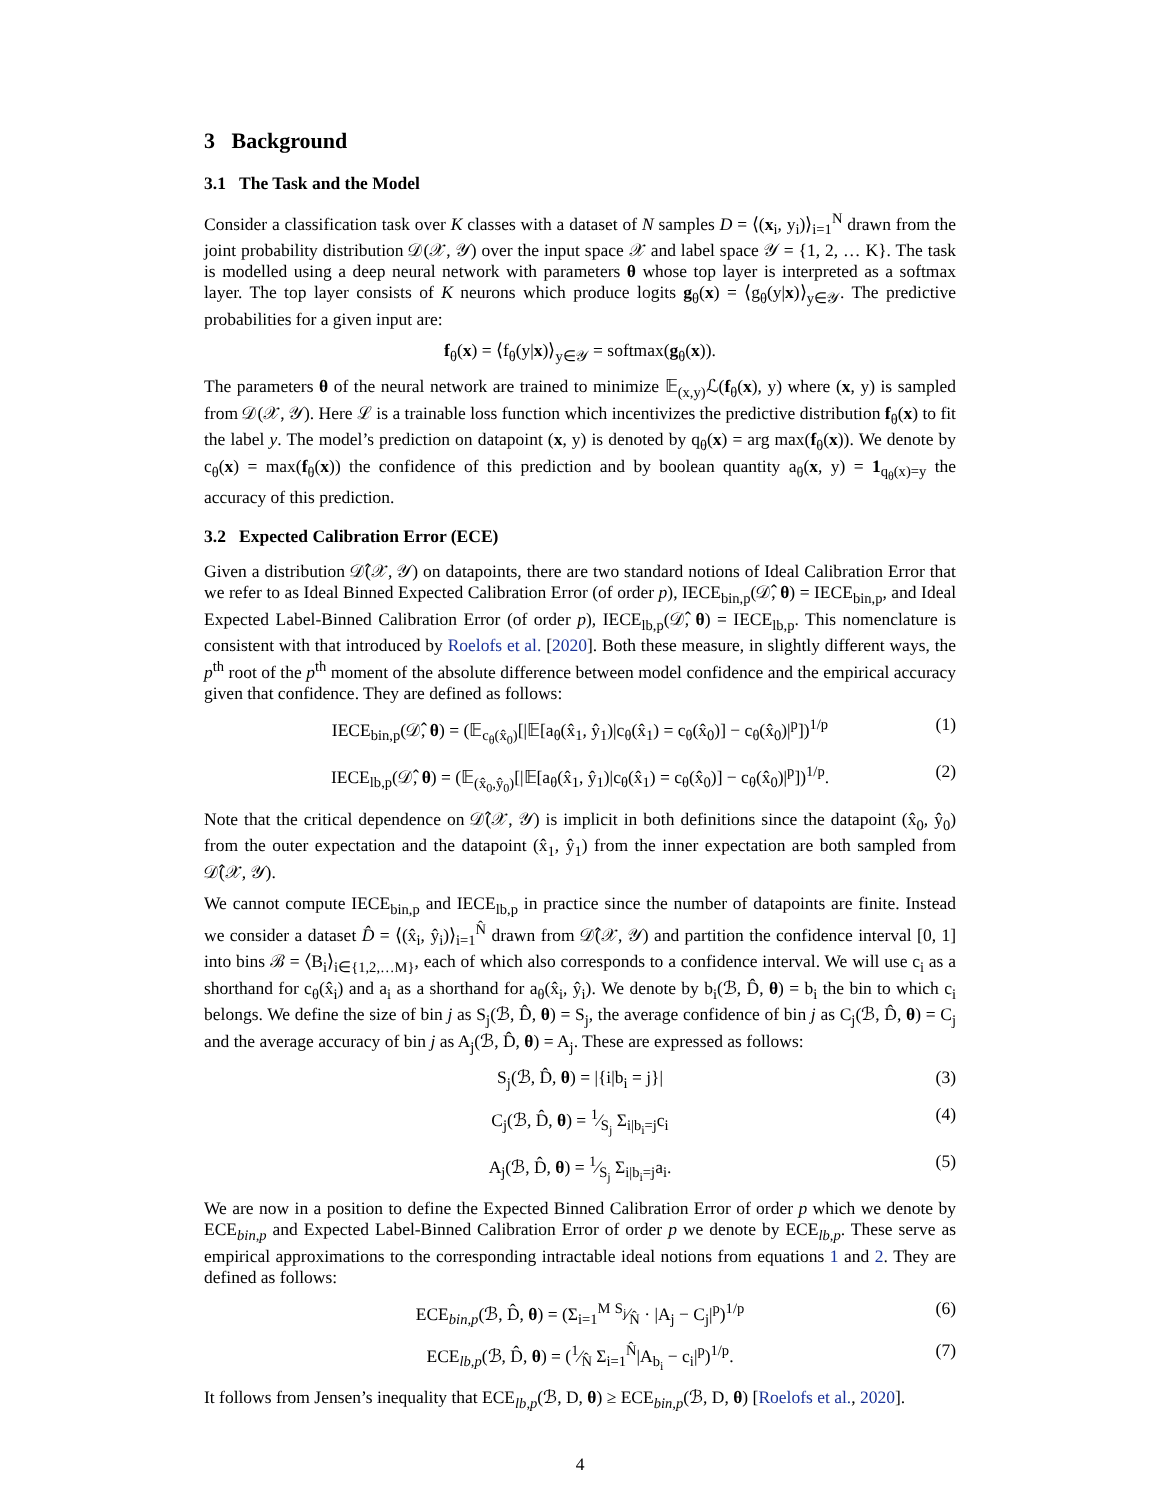3 Background
3.1 The Task and the Model
Consider a classification task over K classes with a dataset of N samples D = ⟨(x<sub>i</sub>, y<sub>i</sub>)⟩<sub>i=1</sub><sup>N</sup> drawn from the joint probability distribution 𝒟(𝒳, 𝒴) over the input space 𝒳 and label space 𝒴 = {1, 2, … K}. The task is modelled using a deep neural network with parameters θ whose top layer is interpreted as a softmax layer. The top layer consists of K neurons which produce logits g<sub>θ</sub>(x) = ⟨g<sub>θ</sub>(y|x)⟩<sub>y∈𝒴</sub>. The predictive probabilities for a given input are:
f<sub>θ</sub>(x) = ⟨f<sub>θ</sub>(y|x)⟩<sub>y∈𝒴</sub> = softmax(g<sub>θ</sub>(x)).
The parameters θ of the neural network are trained to minimize 𝔼<sub>(x,y)</sub>ℒ(f<sub>θ</sub>(x), y) where (x, y) is sampled from 𝒟(𝒳, 𝒴). Here ℒ is a trainable loss function which incentivizes the predictive distribution f<sub>θ</sub>(x) to fit the label y. The model’s prediction on datapoint (x, y) is denoted by q<sub>θ</sub>(x) = arg max(f<sub>θ</sub>(x)). We denote by c<sub>θ</sub>(x) = max(f<sub>θ</sub>(x)) the confidence of this prediction and by boolean quantity a<sub>θ</sub>(x, y) = 1<sub>q<sub>θ</sub>(x)=y</sub> the accuracy of this prediction.
3.2 Expected Calibration Error (ECE)
Given a distribution 𝒟̂(𝒳, 𝒴) on datapoints, there are two standard notions of Ideal Calibration Error that we refer to as Ideal Binned Expected Calibration Error (of order p), IECE<sub>bin,p</sub>(𝒟̂, θ) = IECE<sub>bin,p</sub>, and Ideal Expected Label-Binned Calibration Error (of order p), IECE<sub>lb,p</sub>(𝒟̂, θ) = IECE<sub>lb,p</sub>. This nomenclature is consistent with that introduced by Roelofs et al. [2020]. Both these measure, in slightly different ways, the p<sup>th</sup> root of the p<sup>th</sup> moment of the absolute difference between model confidence and the empirical accuracy given that confidence. They are defined as follows:
IECE<sub>bin,p</sub>(𝒟̂, θ) = (𝔼<sub>c<sub>θ</sub>(x̂<sub>0</sub>)</sub>[|𝔼[a<sub>θ</sub>(x̂<sub>1</sub>, ŷ<sub>1</sub>)|c<sub>θ</sub>(x̂<sub>1</sub>) = c<sub>θ</sub>(x̂<sub>0</sub>)] − c<sub>θ</sub>(x̂<sub>0</sub>)|<sup>p</sup>])<sup>1/p</sup> (1)
IECE<sub>lb,p</sub>(𝒟̂, θ) = (𝔼<sub>(x̂<sub>0</sub>,ŷ<sub>0</sub>)</sub>[|𝔼[a<sub>θ</sub>(x̂<sub>1</sub>, ŷ<sub>1</sub>)|c<sub>θ</sub>(x̂<sub>1</sub>) = c<sub>θ</sub>(x̂<sub>0</sub>)] − c<sub>θ</sub>(x̂<sub>0</sub>)|<sup>p</sup>])<sup>1/p</sup>. (2)
Note that the critical dependence on 𝒟̂(𝒳, 𝒴) is implicit in both definitions since the datapoint (x̂<sub>0</sub>, ŷ<sub>0</sub>) from the outer expectation and the datapoint (x̂<sub>1</sub>, ŷ<sub>1</sub>) from the inner expectation are both sampled from 𝒟̂(𝒳, 𝒴).
We cannot compute IECE<sub>bin,p</sub> and IECE<sub>lb,p</sub> in practice since the number of datapoints are finite. Instead we consider a dataset D̂ = ⟨(x̂<sub>i</sub>, ŷ<sub>i</sub>)⟩<sub>i=1</sub><sup>N̂</sup> drawn from 𝒟̂(𝒳, 𝒴) and partition the confidence interval [0, 1] into bins ℬ = ⟨B<sub>i</sub>⟩<sub>i∈{1,2,…M}</sub>, each of which also corresponds to a confidence interval. We will use c<sub>i</sub> as a shorthand for c<sub>θ</sub>(x̂<sub>i</sub>) and a<sub>i</sub> as a shorthand for a<sub>θ</sub>(x̂<sub>i</sub>, ŷ<sub>i</sub>). We denote by b<sub>i</sub>(ℬ, D̂, θ) = b<sub>i</sub> the bin to which c<sub>i</sub> belongs. We define the size of bin j as S<sub>j</sub>(ℬ, D̂, θ) = S<sub>j</sub>, the average confidence of bin j as C<sub>j</sub>(ℬ, D̂, θ) = C<sub>j</sub> and the average accuracy of bin j as A<sub>j</sub>(ℬ, D̂, θ) = A<sub>j</sub>. These are expressed as follows:
S<sub>j</sub>(ℬ, D̂, θ) = |{i|b<sub>i</sub> = j}| (3)
C<sub>j</sub>(ℬ, D̂, θ) = 1⁄S<sub>j</sub> Σ<sub>i|b<sub>i</sub>=j</sub>c<sub>i</sub> (4)
A<sub>j</sub>(ℬ, D̂, θ) = 1⁄S<sub>j</sub> Σ<sub>i|b<sub>i</sub>=j</sub>a<sub>i</sub>. (5)
We are now in a position to define the Expected Binned Calibration Error of order p which we denote by ECE<sub>bin,p</sub> and Expected Label-Binned Calibration Error of order p we denote by ECE<sub>lb,p</sub>. These serve as empirical approximations to the corresponding intractable ideal notions from equations 1 and 2. They are defined as follows:
ECE<sub>bin,p</sub>(ℬ, D̂, θ) = (Σ<sub>i=1</sub><sup>M</sup> S<sub>j</sub>⁄N̂ · |A<sub>j</sub> − C<sub>j</sub>|<sup>p</sup>)<sup>1/p</sup> (6)
ECE<sub>lb,p</sub>(ℬ, D̂, θ) = (1⁄N̂ Σ<sub>i=1</sub><sup>N̂</sup>|A<sub>b<sub>i</sub></sub> − c<sub>i</sub>|<sup>p</sup>)<sup>1/p</sup>. (7)
It follows from Jensen’s inequality that ECE<sub>lb,p</sub>(ℬ, D, θ) ≥ ECE<sub>bin,p</sub>(ℬ, D, θ) [Roelofs et al., 2020].
4